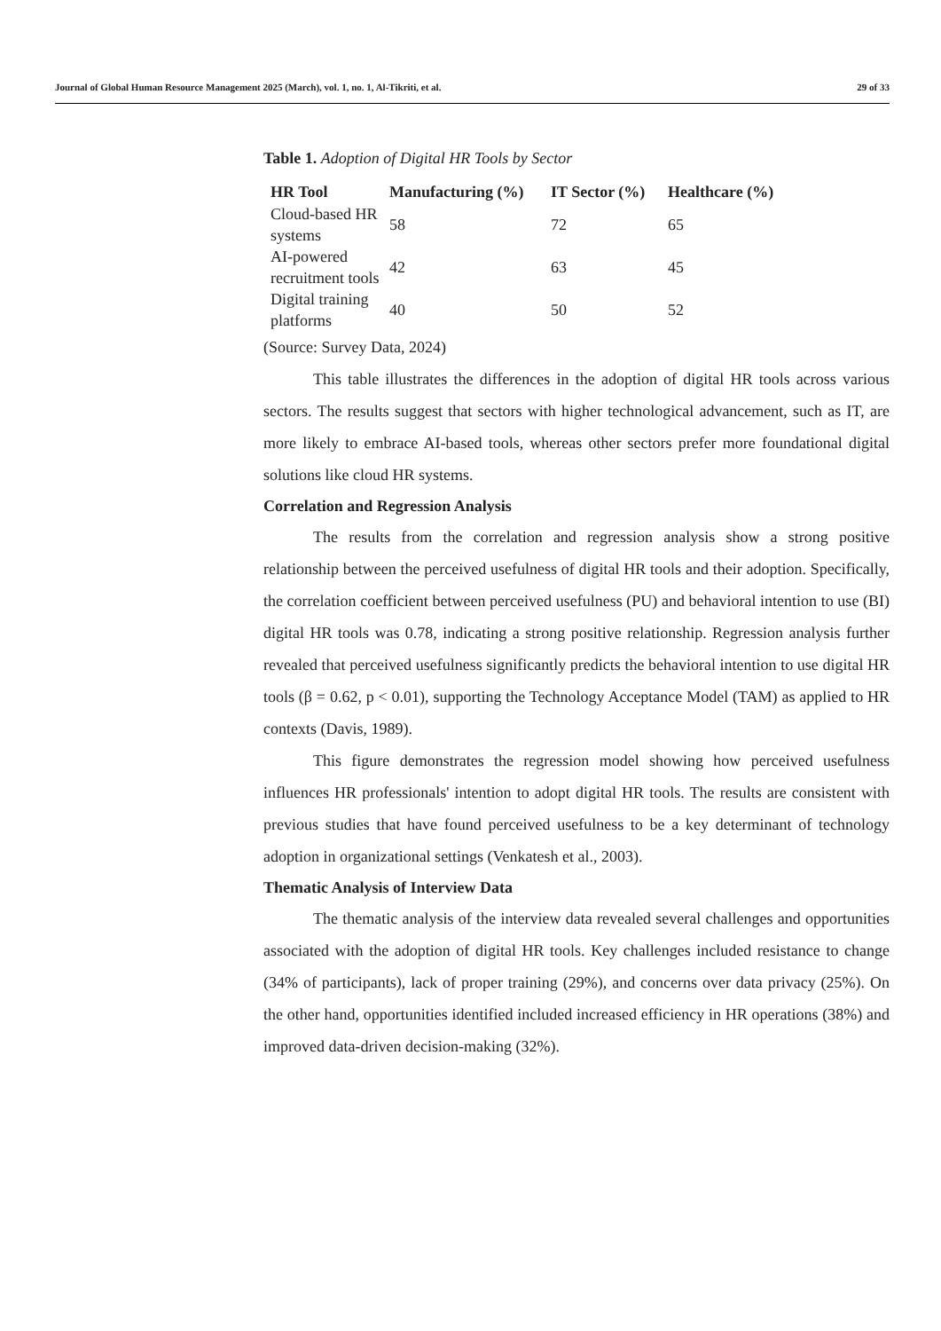Journal of Global Human Resource Management 2025 (March), vol. 1, no. 1, Al-Tikriti, et al. 29 of 33
Table 1. Adoption of Digital HR Tools by Sector
| HR Tool | Manufacturing (%) | IT Sector (%) | Healthcare (%) |
| --- | --- | --- | --- |
| Cloud-based HR systems | 58 | 72 | 65 |
| AI-powered recruitment tools | 42 | 63 | 45 |
| Digital training platforms | 40 | 50 | 52 |
(Source: Survey Data, 2024)
This table illustrates the differences in the adoption of digital HR tools across various sectors. The results suggest that sectors with higher technological advancement, such as IT, are more likely to embrace AI-based tools, whereas other sectors prefer more foundational digital solutions like cloud HR systems.
Correlation and Regression Analysis
The results from the correlation and regression analysis show a strong positive relationship between the perceived usefulness of digital HR tools and their adoption. Specifically, the correlation coefficient between perceived usefulness (PU) and behavioral intention to use (BI) digital HR tools was 0.78, indicating a strong positive relationship. Regression analysis further revealed that perceived usefulness significantly predicts the behavioral intention to use digital HR tools (β = 0.62, p < 0.01), supporting the Technology Acceptance Model (TAM) as applied to HR contexts (Davis, 1989).
This figure demonstrates the regression model showing how perceived usefulness influences HR professionals' intention to adopt digital HR tools. The results are consistent with previous studies that have found perceived usefulness to be a key determinant of technology adoption in organizational settings (Venkatesh et al., 2003).
Thematic Analysis of Interview Data
The thematic analysis of the interview data revealed several challenges and opportunities associated with the adoption of digital HR tools. Key challenges included resistance to change (34% of participants), lack of proper training (29%), and concerns over data privacy (25%). On the other hand, opportunities identified included increased efficiency in HR operations (38%) and improved data-driven decision-making (32%).